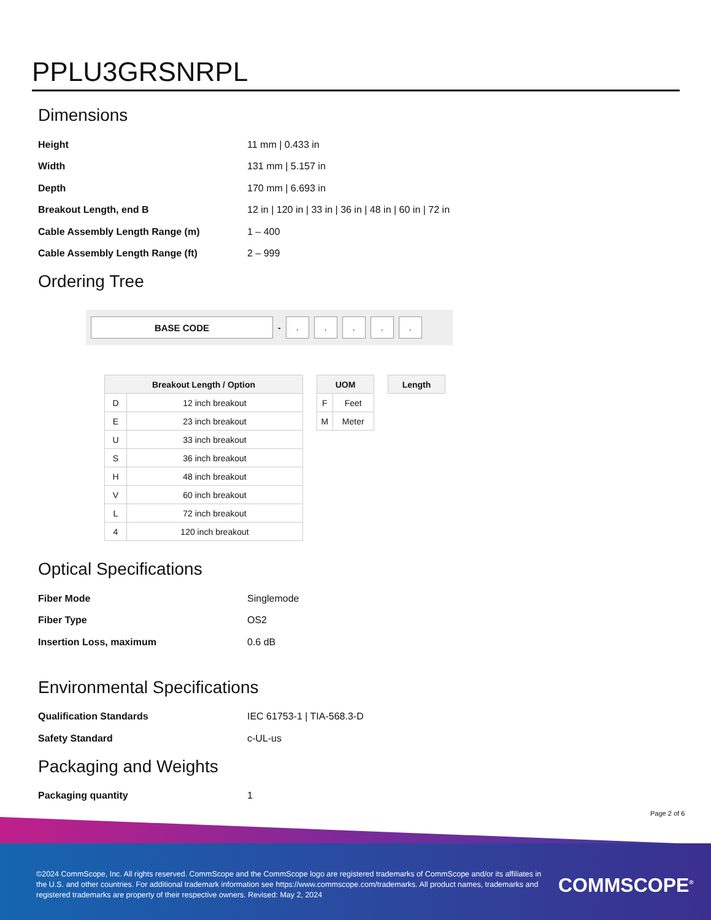PPLU3GRSNRPL
Dimensions
| Height | 11 mm / 0.433 in |
| Width | 131 mm / 5.157 in |
| Depth | 170 mm / 6.693 in |
| Breakout Length, end B | 12 in / 120 in / 33 in / 36 in / 48 in / 60 in / 72 in |
| Cable Assembly Length Range (m) | 1 – 400 |
| Cable Assembly Length Range (ft) | 2 – 999 |
Ordering Tree
BASE CODE
-
. . . . .
| Breakout Length / Option | |
| --- | --- |
| D | 12 inch breakout |
| E | 23 inch breakout |
| U | 33 inch breakout |
| S | 36 inch breakout |
| H | 48 inch breakout |
| V | 60 inch breakout |
| L | 72 inch breakout |
| 4 | 120 inch breakout |
| UOM | |
| --- | --- |
| F | Feet |
| M | Meter |
| Length |
| --- |
Optical Specifications
| Fiber Mode | Singlemode |
| Fiber Type | OS2 |
| Insertion Loss, maximum | 0.6 dB |
Environmental Specifications
| Qualification Standards | IEC 61753-1 / TIA-568.3-D |
| Safety Standard | c-UL-us |
Packaging and Weights
| Packaging quantity | 1 |
Page 2 of 6
©2024 CommScope, Inc. All rights reserved. CommScope and the CommScope logo are registered trademarks of CommScope and/or its affiliates in the U.S. and other countries. For additional trademark information see https://www.commscope.com/trademarks. All product names, trademarks and registered trademarks are property of their respective owners. Revised: May 2, 2024
COMMSCOPE<sup>®</sup>